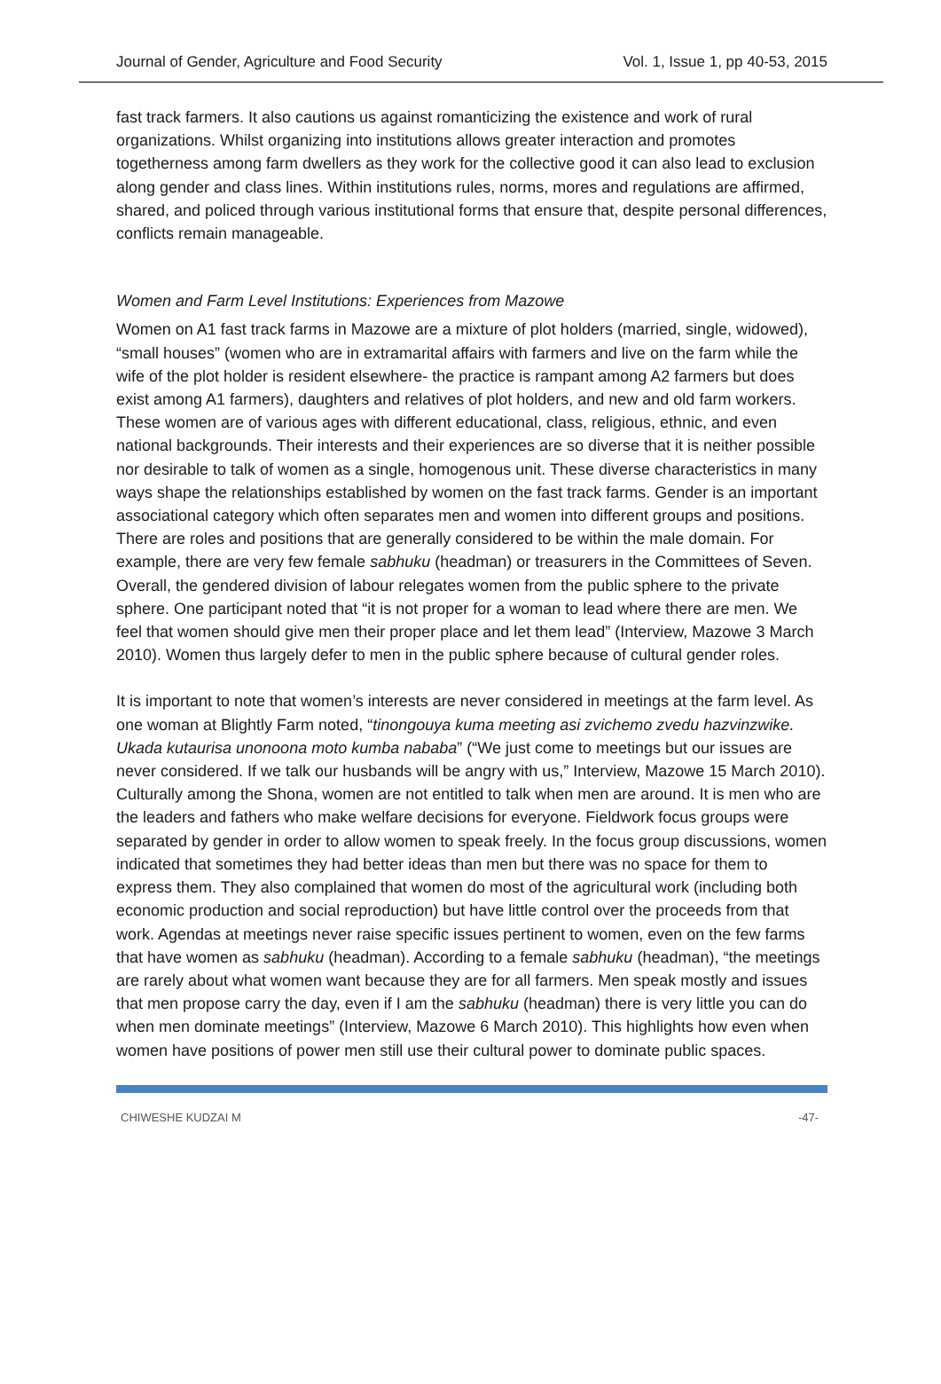Journal of Gender, Agriculture and Food Security Vol. 1, Issue 1, pp 40-53, 2015
fast track farmers. It also cautions us against romanticizing the existence and work of rural organizations. Whilst organizing into institutions allows greater interaction and promotes togetherness among farm dwellers as they work for the collective good it can also lead to exclusion along gender and class lines. Within institutions rules, norms, mores and regulations are affirmed, shared, and policed through various institutional forms that ensure that, despite personal differences, conflicts remain manageable.
Women and Farm Level Institutions: Experiences from Mazowe
Women on A1 fast track farms in Mazowe are a mixture of plot holders (married, single, widowed), “small houses” (women who are in extramarital affairs with farmers and live on the farm while the wife of the plot holder is resident elsewhere- the practice is rampant among A2 farmers but does exist among A1 farmers), daughters and relatives of plot holders, and new and old farm workers. These women are of various ages with different educational, class, religious, ethnic, and even national backgrounds. Their interests and their experiences are so diverse that it is neither possible nor desirable to talk of women as a single, homogenous unit. These diverse characteristics in many ways shape the relationships established by women on the fast track farms. Gender is an important associational category which often separates men and women into different groups and positions. There are roles and positions that are generally considered to be within the male domain. For example, there are very few female sabhuku (headman) or treasurers in the Committees of Seven. Overall, the gendered division of labour relegates women from the public sphere to the private sphere. One participant noted that “it is not proper for a woman to lead where there are men. We feel that women should give men their proper place and let them lead” (Interview, Mazowe 3 March 2010). Women thus largely defer to men in the public sphere because of cultural gender roles.
It is important to note that women’s interests are never considered in meetings at the farm level. As one woman at Blightly Farm noted, “tinongouya kuma meeting asi zvichemo zvedu hazvinzwike. Ukada kutaurisa unonoona moto kumba nababa” (“We just come to meetings but our issues are never considered. If we talk our husbands will be angry with us,” Interview, Mazowe 15 March 2010). Culturally among the Shona, women are not entitled to talk when men are around. It is men who are the leaders and fathers who make welfare decisions for everyone. Fieldwork focus groups were separated by gender in order to allow women to speak freely. In the focus group discussions, women indicated that sometimes they had better ideas than men but there was no space for them to express them. They also complained that women do most of the agricultural work (including both economic production and social reproduction) but have little control over the proceeds from that work. Agendas at meetings never raise specific issues pertinent to women, even on the few farms that have women as sabhuku (headman). According to a female sabhuku (headman), “the meetings are rarely about what women want because they are for all farmers. Men speak mostly and issues that men propose carry the day, even if I am the sabhuku (headman) there is very little you can do when men dominate meetings” (Interview, Mazowe 6 March 2010). This highlights how even when women have positions of power men still use their cultural power to dominate public spaces.
CHIWESHE KUDZAI M -47-